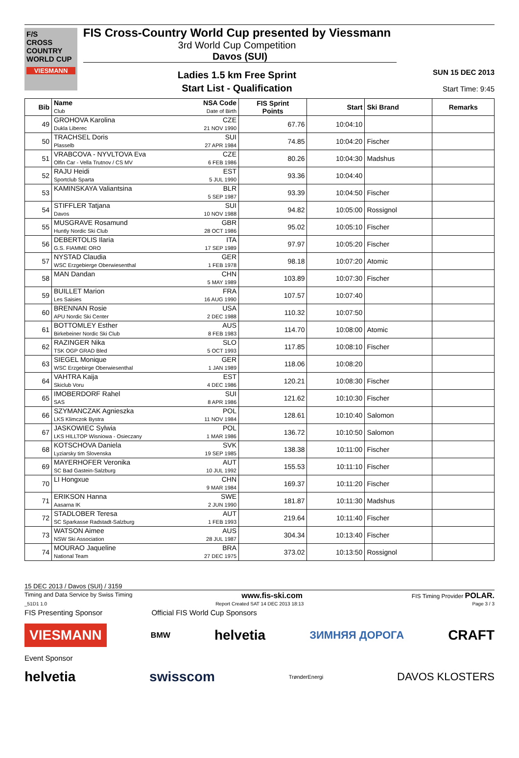F/S
CROSS COUNTRY WORLD CUP
VIESMANN
FIS Cross-Country World Cup presented by Viessmann
3rd World Cup Competition
Davos (SUI)
Ladies 1.5 km Free Sprint
Start List - Qualification
SUN 15 DEC 2013
Start Time: 9:45
| Bib | Name Club | NSA Code Date of Birth | FIS Sprint Points | Start | Ski Brand | Remarks |
| --- | --- | --- | --- | --- | --- | --- |
| 49 | GROHOVA Karolina Dukla Liberec | CZE 21 NOV 1990 | 67.76 | 10:04:10 | | |
| 50 | TRACHSEL Doris Plasselb | SUI 27 APR 1984 | 74.85 | 10:04:20 | Fischer | |
| 51 | VRABCOVA - NYVLTOVA Eva Olfin Car - Vella Trutnov / CS MV | CZE 6 FEB 1986 | 80.26 | 10:04:30 | Madshus | |
| 52 | RAJU Heidi Sportclub Sparta | EST 5 JUL 1990 | 93.36 | 10:04:40 | | |
| 53 | KAMINSKAYA Valiantsina | BLR 5 SEP 1987 | 93.39 | 10:04:50 | Fischer | |
| 54 | STIFFLER Tatjana Davos | SUI 10 NOV 1988 | 94.82 | 10:05:00 | Rossignol | |
| 55 | MUSGRAVE Rosamund Huntly Nordic Ski Club | GBR 28 OCT 1986 | 95.02 | 10:05:10 | Fischer | |
| 56 | DEBERTOLIS Ilaria G.S. FIAMME ORO | ITA 17 SEP 1989 | 97.97 | 10:05:20 | Fischer | |
| 57 | NYSTAD Claudia WSC Erzgebierge Oberwiesenthal | GER 1 FEB 1978 | 98.18 | 10:07:20 | Atomic | |
| 58 | MAN Dandan | CHN 5 MAY 1989 | 103.89 | 10:07:30 | Fischer | |
| 59 | BUILLET Marion Les Saisies | FRA 16 AUG 1990 | 107.57 | 10:07:40 | | |
| 60 | BRENNAN Rosie APU Nordic Ski Center | USA 2 DEC 1988 | 110.32 | 10:07:50 | | |
| 61 | BOTTOMLEY Esther Birkebeiner Nordic Ski Club | AUS 8 FEB 1983 | 114.70 | 10:08:00 | Atomic | |
| 62 | RAZINGER Nika TSK OGP GRAD Bled | SLO 5 OCT 1993 | 117.85 | 10:08:10 | Fischer | |
| 63 | SIEGEL Monique WSC Erzgebirge Oberwiesenthal | GER 1 JAN 1989 | 118.06 | 10:08:20 | | |
| 64 | VAHTRA Kaija Skiclub Voru | EST 4 DEC 1986 | 120.21 | 10:08:30 | Fischer | |
| 65 | IMOBERDORF Rahel SAS | SUI 8 APR 1986 | 121.62 | 10:10:30 | Fischer | |
| 66 | SZYMANCZAK Agnieszka LKS Klimczok Bystra | POL 11 NOV 1984 | 128.61 | 10:10:40 | Salomon | |
| 67 | JASKOWIEC Sylwia LKS HILLTOP Wisniowa - Osieczany | POL 1 MAR 1986 | 136.72 | 10:10:50 | Salomon | |
| 68 | KOTSCHOVA Daniela Lyziarsky tim Slovenska | SVK 19 SEP 1985 | 138.38 | 10:11:00 | Fischer | |
| 69 | MAYERHOFER Veronika SC Bad Gastein-Salzburg | AUT 10 JUL 1992 | 155.53 | 10:11:10 | Fischer | |
| 70 | LI Hongxue | CHN 9 MAR 1984 | 169.37 | 10:11:20 | Fischer | |
| 71 | ERIKSON Hanna Aasarna IK | SWE 2 JUN 1990 | 181.87 | 10:11:30 | Madshus | |
| 72 | STADLOBER Teresa SC Sparkasse Radstadt-Salzburg | AUT 1 FEB 1993 | 219.64 | 10:11:40 | Fischer | |
| 73 | WATSON Aimee NSW Ski Association | AUS 28 JUL 1987 | 304.34 | 10:13:40 | Fischer | |
| 74 | MOURAO Jaqueline National Team | BRA 27 DEC 1975 | 373.02 | 10:13:50 | Rossignol | |
15 DEC 2013 / Davos (SUI) / 3159
Timing and Data Service by Swiss Timing www.fis-ski.com FIS Timing Provider POLAR.
_51D1 1.0 Report Created SAT 14 DEC 2013 18:13 Page 3 / 3
FIS Presenting Sponsor Official FIS World Cup Sponsors
VIESMANN BMW helvetia ЗИМНЯЯ ДОРОГА CRAFT
Event Sponsor
helvetia swisscom TrønderEnergi DAVOS KLOSTERS